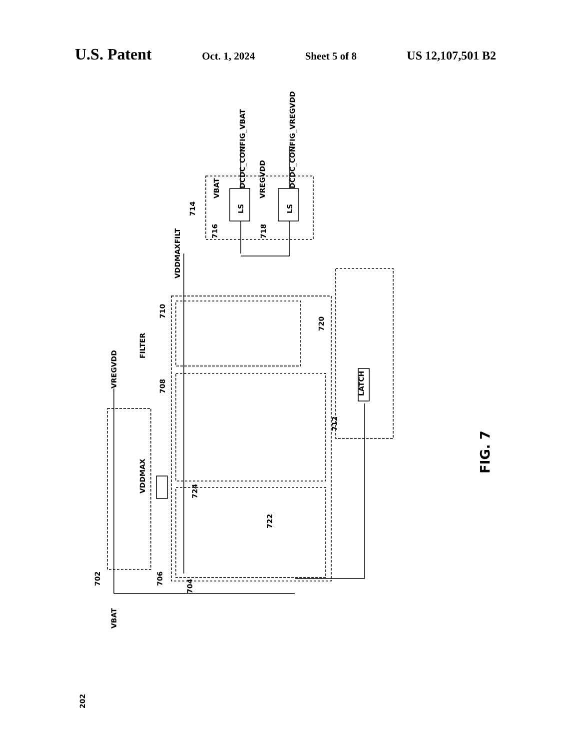U.S. Patent Oct. 1, 2024 Sheet 5 of 8 US 12,107,501 B2
DCDC_CONFIG_VBAT
DCDC_CONFIG_VREGVDD
VDDMAXFILT
FILTER
VDDMAX
VREGVDD
VBAT
LATCH
VBAT
VREGVDD
LS
LS
202
702
706
704
708
710
712
714
716
718
720
722
724
FIG. 7